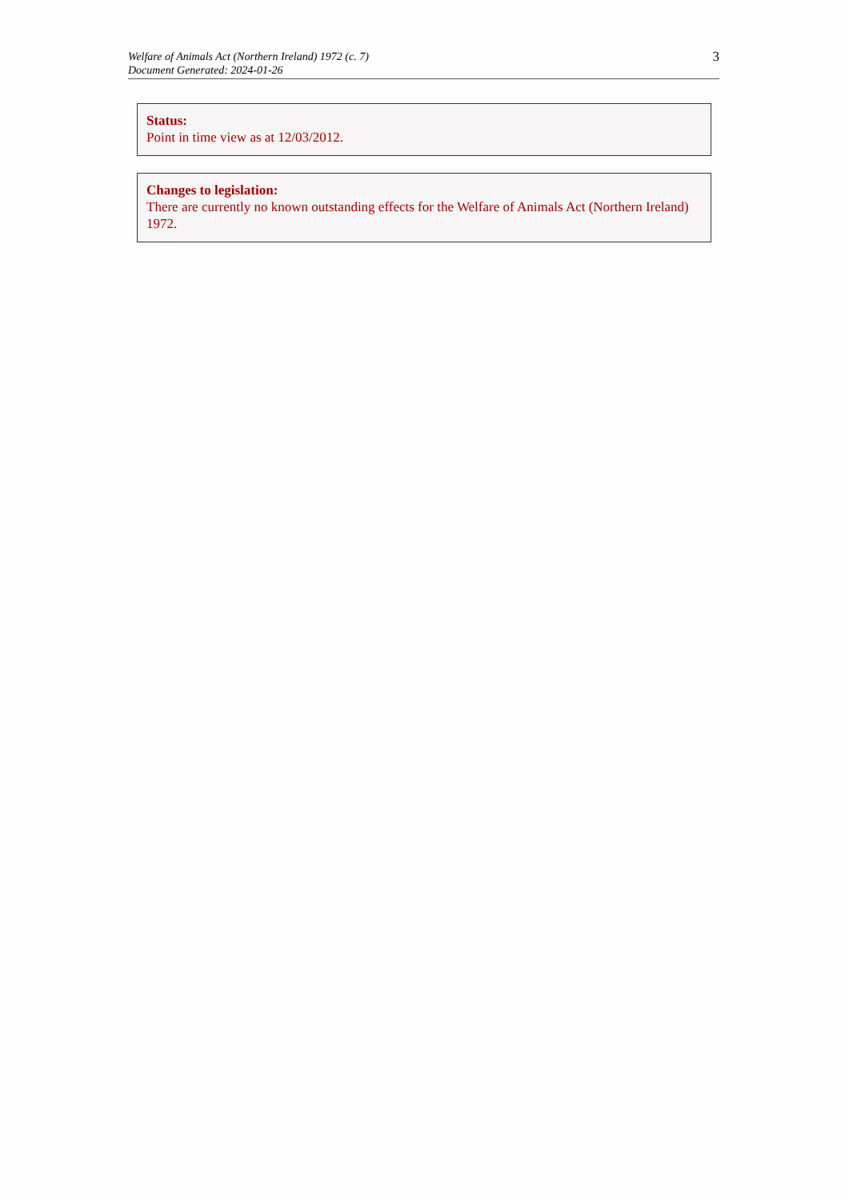Welfare of Animals Act (Northern Ireland) 1972 (c. 7)
Document Generated: 2024-01-26
3
Status:
Point in time view as at 12/03/2012.
Changes to legislation:
There are currently no known outstanding effects for the Welfare of Animals Act (Northern Ireland) 1972.